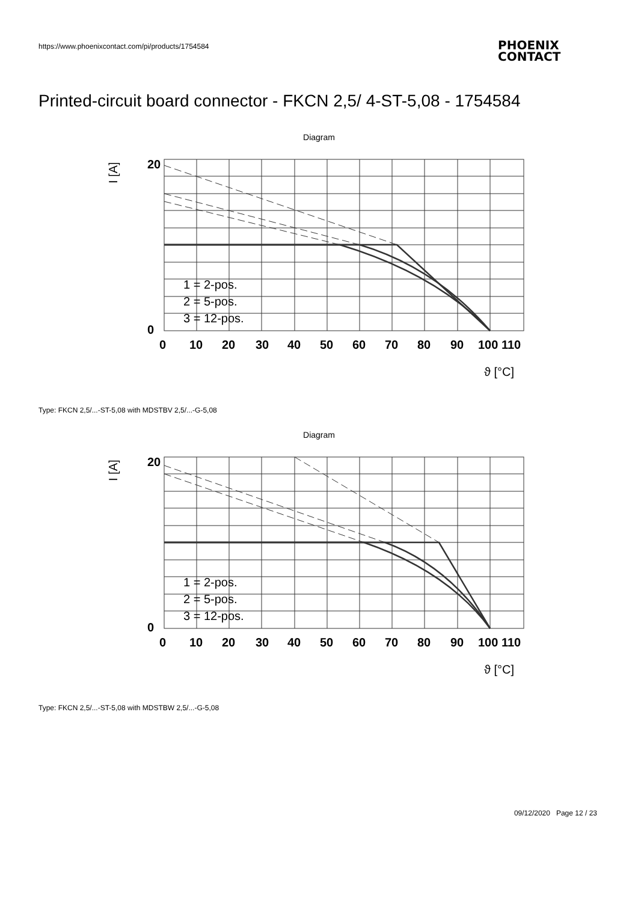https://www.phoenixcontact.com/pi/products/1754584
PHOENIX
CONTACT
Printed-circuit board connector - FKCN 2,5/ 4-ST-5,08 - 1754584
Diagram
20
0
0
10
20
30
40
50
60
70
80
90
100 110
I [A]
ϑ [°C]
1 = 2-pos.
2 = 5-pos.
3 = 12-pos.
Type: FKCN 2,5/...-ST-5,08 with MDSTBV 2,5/...-G-5,08
Diagram
20
0
0
10
20
30
40
50
60
70
80
90
100 110
I [A]
ϑ [°C]
1 = 2-pos.
2 = 5-pos.
3 = 12-pos.
Type: FKCN 2,5/...-ST-5,08 with MDSTBW 2,5/...-G-5,08
09/12/2020 Page 12 / 23